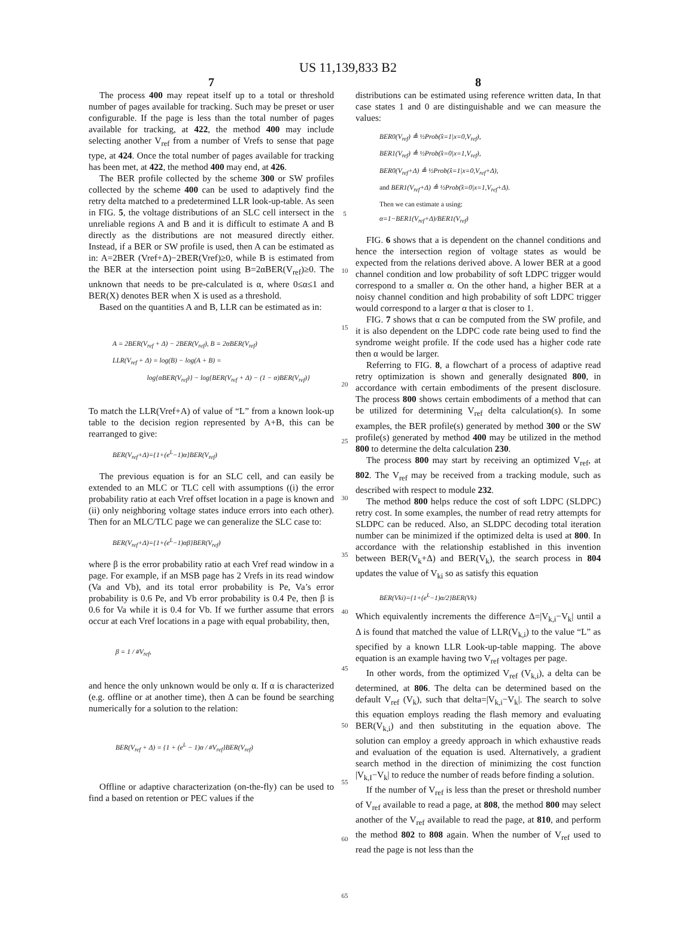US 11,139,833 B2
7
The process 400 may repeat itself up to a total or threshold number of pages available for tracking. Such may be preset or user configurable. If the page is less than the total number of pages available for tracking, at 422, the method 400 may include selecting another V<sub>ref</sub> from a number of Vrefs to sense that page type, at 424. Once the total number of pages available for tracking has been met, at 422, the method 400 may end, at 426.
The BER profile collected by the scheme 300 or SW profiles collected by the scheme 400 can be used to adaptively find the retry delta matched to a predetermined LLR look-up-table. As seen in FIG. 5, the voltage distributions of an SLC cell intersect in the unreliable regions A and B and it is difficult to estimate A and B directly as the distributions are not measured directly either. Instead, if a BER or SW profile is used, then A can be estimated as in: A=2BER (Vref+Δ)−2BER(Vref)≥0, while B is estimated from the BER at the intersection point using B=2αBER(V<sub>ref</sub>)≥0. The unknown that needs to be pre-calculated is α, where 0≤α≤1 and BER(X) denotes BER when X is used as a threshold.
Based on the quantities A and B, LLR can be estimated as in:
A = 2BER(V<sub>ref</sub> + Δ) − 2BER(V<sub>ref</sub>), B = 2αBER(V<sub>ref</sub>)
LLR(V<sub>ref</sub> + Δ) = log(B) − log(A + B) =
log{αBER(V<sub>ref</sub>)} − log{BER(V<sub>ref</sub> + Δ) − (1 − α)BER(V<sub>ref</sub>)}
To match the LLR(Vref+A) of value of “L” from a known look-up table to the decision region represented by A+B, this can be rearranged to give:
BER(V<sub>ref</sub>+Δ)={1+(e<sup>L</sup>−1)α}BER(V<sub>ref</sub>)
The previous equation is for an SLC cell, and can easily be extended to an MLC or TLC cell with assumptions ((i) the error probability ratio at each Vref offset location in a page is known and (ii) only neighboring voltage states induce errors into each other). Then for an MLC/TLC page we can generalize the SLC case to:
BER(V<sub>ref</sub>+Δ)={1+(e<sup>L</sup>−1)αβ}BER(V<sub>ref</sub>)
where β is the error probability ratio at each Vref read window in a page. For example, if an MSB page has 2 Vrefs in its read window (Va and Vb), and its total error probability is Pe, Va’s error probability is 0.6 Pe, and Vb error probability is 0.4 Pe, then β is 0.6 for Va while it is 0.4 for Vb. If we further assume that errors occur at each Vref locations in a page with equal probability, then,
β = 1 / #V<sub>ref</sub>,
and hence the only unknown would be only α. If α is characterized (e.g. offline or at another time), then Δ can be found be searching numerically for a solution to the relation:
BER(V<sub>ref</sub> + Δ) = {1 + (e<sup>L</sup> − 1)α / #V<sub>ref</sub>}BER(V<sub>ref</sub>)
Offline or adaptive characterization (on-the-fly) can be used to find a based on retention or PEC values if the
5
10
15
20
25
30
35
40
45
50
55
60
65
8
distributions can be estimated using reference written data, In that case states 1 and 0 are distinguishable and we can measure the values:
BER0(V<sub>ref</sub>) ≜ ½Prob(x̂=1|x=0,V<sub>ref</sub>),
BER1(V<sub>ref</sub>) ≜ ½Prob(x̂=0|x=1,V<sub>ref</sub>),
BER0(V<sub>ref</sub>+Δ) ≜ ½Prob(x̂=1|x=0,V<sub>ref</sub>+Δ),
and BER1(V<sub>ref</sub>+Δ) ≜ ½Prob(x̂=0|x=1,V<sub>ref</sub>+Δ).
Then we can estimate a using:
α=1−BER1(V<sub>ref</sub>+Δ)/BER1(V<sub>ref</sub>)
FIG. 6 shows that a is dependent on the channel conditions and hence the intersection region of voltage states as would be expected from the relations derived above. A lower BER at a good channel condition and low probability of soft LDPC trigger would correspond to a smaller α. On the other hand, a higher BER at a noisy channel condition and high probability of soft LDPC trigger would correspond to a larger α that is closer to 1.
FIG. 7 shows that α can be computed from the SW profile, and it is also dependent on the LDPC code rate being used to find the syndrome weight profile. If the code used has a higher code rate then α would be larger.
Referring to FIG. 8, a flowchart of a process of adaptive read retry optimization is shown and generally designated 800, in accordance with certain embodiments of the present disclosure. The process 800 shows certain embodiments of a method that can be utilized for determining V<sub>ref</sub> delta calculation(s). In some examples, the BER profile(s) generated by method 300 or the SW profile(s) generated by method 400 may be utilized in the method 800 to determine the delta calculation 230.
The process 800 may start by receiving an optimized V<sub>ref</sub>, at 802. The V<sub>ref</sub> may be received from a tracking module, such as described with respect to module 232.
The method 800 helps reduce the cost of soft LDPC (SLDPC) retry cost. In some examples, the number of read retry attempts for SLDPC can be reduced. Also, an SLDPC decoding total iteration number can be minimized if the optimized delta is used at 800. In accordance with the relationship established in this invention between BER(V<sub>k</sub>+Δ) and BER(V<sub>k</sub>), the search process in 804 updates the value of V<sub>ki</sub> so as satisfy this equation
BER(Vki)={1+(e<sup>L</sup>−1)α/2}BER(Vk)
Which equivalently increments the difference Δ=|V<sub>k,i</sub>−V<sub>k</sub>| until a Δ is found that matched the value of LLR(V<sub>k,i</sub>) to the value “L” as specified by a known LLR Look-up-table mapping. The above equation is an example having two V<sub>ref</sub> voltages per page.
In other words, from the optimized V<sub>ref</sub> (V<sub>k,i</sub>), a delta can be determined, at 806. The delta can be determined based on the default V<sub>ref</sub> (V<sub>k</sub>), such that delta=|V<sub>k,i</sub>−V<sub>k</sub>|. The search to solve this equation employs reading the flash memory and evaluating BER(V<sub>k,i</sub>) and then substituting in the equation above. The solution can employ a greedy approach in which exhaustive reads and evaluation of the equation is used. Alternatively, a gradient search method in the direction of minimizing the cost function |V<sub>k,I</sub>−V<sub>k</sub>| to reduce the number of reads before finding a solution.
If the number of V<sub>ref</sub> is less than the preset or threshold number of V<sub>ref</sub> available to read a page, at 808, the method 800 may select another of the V<sub>ref</sub> available to read the page, at 810, and perform the method 802 to 808 again. When the number of V<sub>ref</sub> used to read the page is not less than the